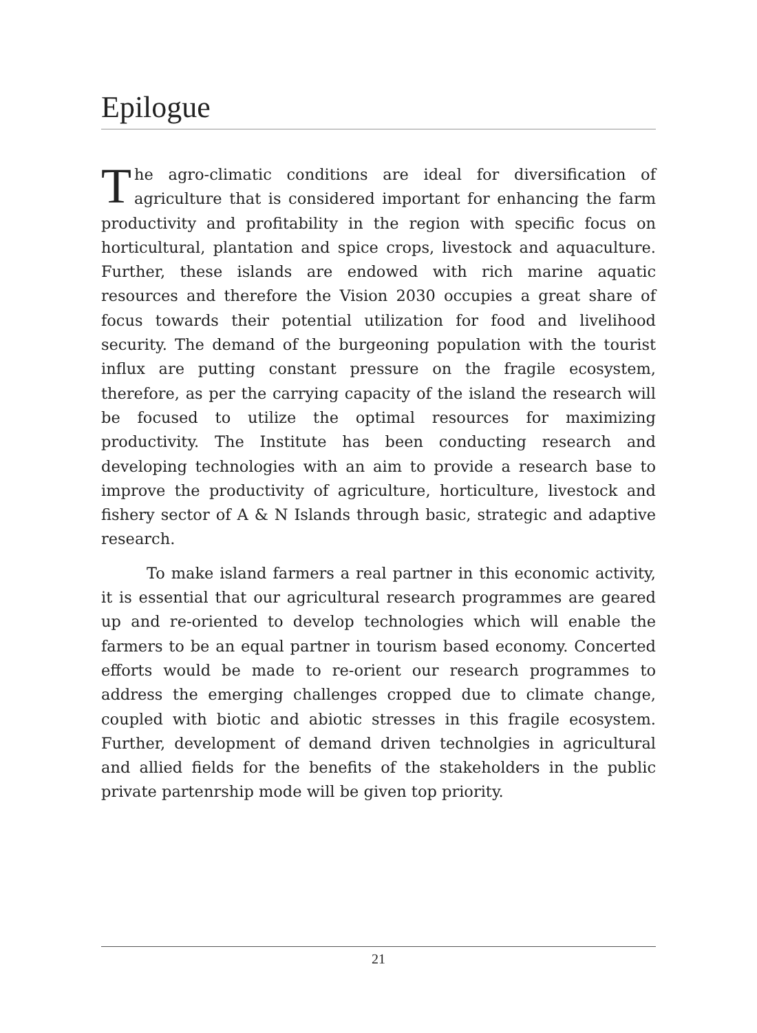Epilogue
The agro-climatic conditions are ideal for diversification of agriculture that is considered important for enhancing the farm productivity and profitability in the region with specific focus on horticultural, plantation and spice crops, livestock and aquaculture. Further, these islands are endowed with rich marine aquatic resources and therefore the Vision 2030 occupies a great share of focus towards their potential utilization for food and livelihood security. The demand of the burgeoning population with the tourist influx are putting constant pressure on the fragile ecosystem, therefore, as per the carrying capacity of the island the research will be focused to utilize the optimal resources for maximizing productivity. The Institute has been conducting research and developing technologies with an aim to provide a research base to improve the productivity of agriculture, horticulture, livestock and fishery sector of A & N Islands through basic, strategic and adaptive research.
To make island farmers a real partner in this economic activity, it is essential that our agricultural research programmes are geared up and re-oriented to develop technologies which will enable the farmers to be an equal partner in tourism based economy. Concerted efforts would be made to re-orient our research programmes to address the emerging challenges cropped due to climate change, coupled with biotic and abiotic stresses in this fragile ecosystem. Further, development of demand driven technolgies in agricultural and allied fields for the benefits of the stakeholders in the public private partenrship mode will be given top priority.
21